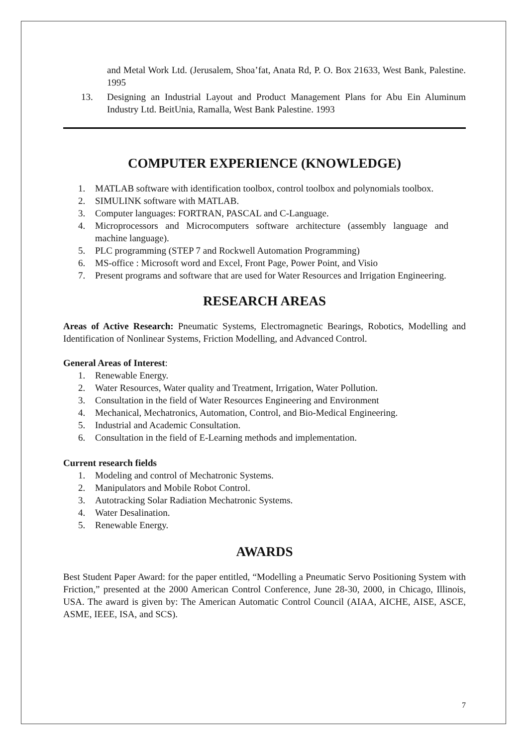and Metal Work Ltd. (Jerusalem, Shoa’fat, Anata Rd, P. O. Box 21633, West Bank, Palestine. 1995
13.
Designing an Industrial Layout and Product Management Plans for Abu Ein Aluminum Industry Ltd. BeitUnia, Ramalla, West Bank Palestine. 1993
COMPUTER EXPERIENCE (KNOWLEDGE)
1. MATLAB software with identification toolbox, control toolbox and polynomials toolbox.
2. SIMULINK software with MATLAB.
3. Computer languages: FORTRAN, PASCAL and C-Language.
4. Microprocessors and Microcomputers software architecture (assembly language and machine language).
5. PLC programming (STEP 7 and Rockwell Automation Programming)
6. MS-office : Microsoft word and Excel, Front Page, Power Point, and Visio
7. Present programs and software that are used for Water Resources and Irrigation Engineering.
RESEARCH AREAS
Areas of Active Research: Pneumatic Systems, Electromagnetic Bearings, Robotics, Modelling and Identification of Nonlinear Systems, Friction Modelling, and Advanced Control.
General Areas of Interest:
1. Renewable Energy.
2. Water Resources, Water quality and Treatment, Irrigation, Water Pollution.
3. Consultation in the field of Water Resources Engineering and Environment
4. Mechanical, Mechatronics, Automation, Control, and Bio-Medical Engineering.
5. Industrial and Academic Consultation.
6. Consultation in the field of E-Learning methods and implementation.
Current research fields
1. Modeling and control of Mechatronic Systems.
2. Manipulators and Mobile Robot Control.
3. Autotracking Solar Radiation Mechatronic Systems.
4. Water Desalination.
5. Renewable Energy.
AWARDS
Best Student Paper Award: for the paper entitled, “Modelling a Pneumatic Servo Positioning System with Friction,” presented at the 2000 American Control Conference, June 28-30, 2000, in Chicago, Illinois, USA. The award is given by: The American Automatic Control Council (AIAA, AICHE, AISE, ASCE, ASME, IEEE, ISA, and SCS).
7